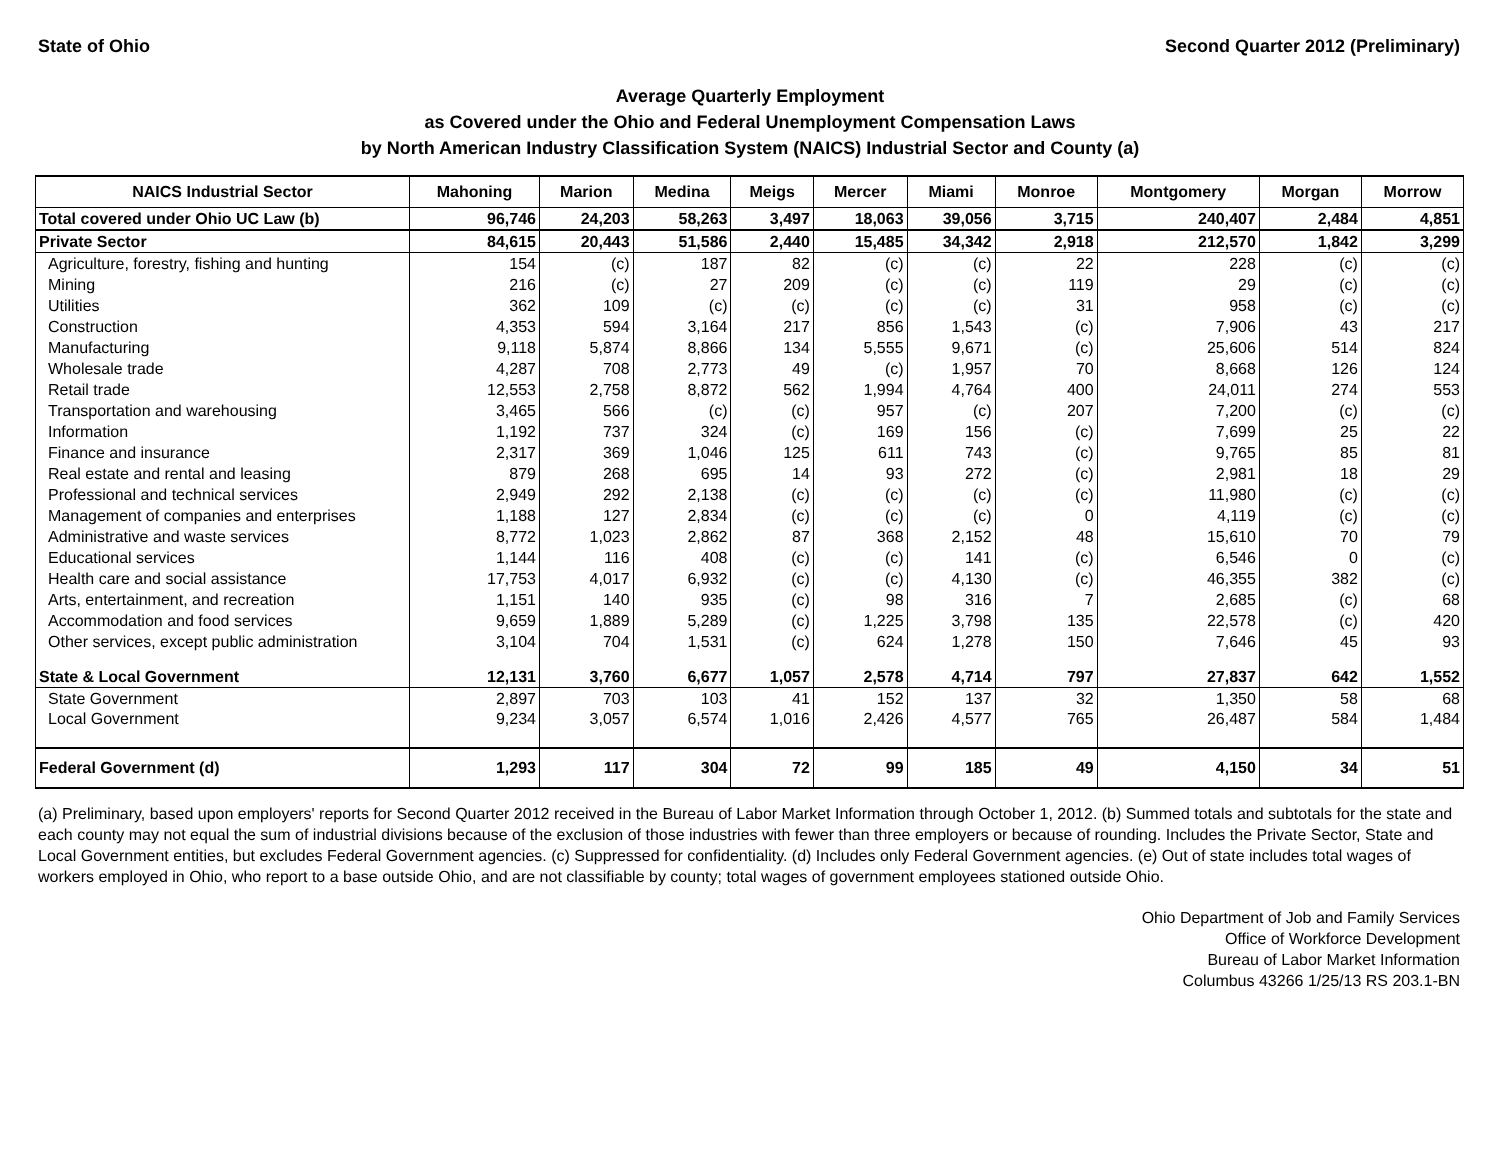State of Ohio Second Quarter 2012 (Preliminary)
Average Quarterly Employment
as Covered under the Ohio and Federal Unemployment Compensation Laws
by North American Industry Classification System (NAICS) Industrial Sector and County (a)
| NAICS Industrial Sector | Mahoning | Marion | Medina | Meigs | Mercer | Miami | Monroe | Montgomery | Morgan | Morrow |
| --- | --- | --- | --- | --- | --- | --- | --- | --- | --- | --- |
| Total covered under Ohio UC Law (b) | 96,746 | 24,203 | 58,263 | 3,497 | 18,063 | 39,056 | 3,715 | 240,407 | 2,484 | 4,851 |
| Private Sector | 84,615 | 20,443 | 51,586 | 2,440 | 15,485 | 34,342 | 2,918 | 212,570 | 1,842 | 3,299 |
| Agriculture, forestry, fishing and hunting | 154 | (c) | 187 | 82 | (c) | (c) | 22 | 228 | (c) | (c) |
| Mining | 216 | (c) | 27 | 209 | (c) | (c) | 119 | 29 | (c) | (c) |
| Utilities | 362 | 109 | (c) | (c) | (c) | (c) | 31 | 958 | (c) | (c) |
| Construction | 4,353 | 594 | 3,164 | 217 | 856 | 1,543 | (c) | 7,906 | 43 | 217 |
| Manufacturing | 9,118 | 5,874 | 8,866 | 134 | 5,555 | 9,671 | (c) | 25,606 | 514 | 824 |
| Wholesale trade | 4,287 | 708 | 2,773 | 49 | (c) | 1,957 | 70 | 8,668 | 126 | 124 |
| Retail trade | 12,553 | 2,758 | 8,872 | 562 | 1,994 | 4,764 | 400 | 24,011 | 274 | 553 |
| Transportation and warehousing | 3,465 | 566 | (c) | (c) | 957 | (c) | 207 | 7,200 | (c) | (c) |
| Information | 1,192 | 737 | 324 | (c) | 169 | 156 | (c) | 7,699 | 25 | 22 |
| Finance and insurance | 2,317 | 369 | 1,046 | 125 | 611 | 743 | (c) | 9,765 | 85 | 81 |
| Real estate and rental and leasing | 879 | 268 | 695 | 14 | 93 | 272 | (c) | 2,981 | 18 | 29 |
| Professional and technical services | 2,949 | 292 | 2,138 | (c) | (c) | (c) | (c) | 11,980 | (c) | (c) |
| Management of companies and enterprises | 1,188 | 127 | 2,834 | (c) | (c) | (c) | 0 | 4,119 | (c) | (c) |
| Administrative and waste services | 8,772 | 1,023 | 2,862 | 87 | 368 | 2,152 | 48 | 15,610 | 70 | 79 |
| Educational services | 1,144 | 116 | 408 | (c) | (c) | 141 | (c) | 6,546 | 0 | (c) |
| Health care and social assistance | 17,753 | 4,017 | 6,932 | (c) | (c) | 4,130 | (c) | 46,355 | 382 | (c) |
| Arts, entertainment, and recreation | 1,151 | 140 | 935 | (c) | 98 | 316 | 7 | 2,685 | (c) | 68 |
| Accommodation and food services | 9,659 | 1,889 | 5,289 | (c) | 1,225 | 3,798 | 135 | 22,578 | (c) | 420 |
| Other services, except public administration | 3,104 | 704 | 1,531 | (c) | 624 | 1,278 | 150 | 7,646 | 45 | 93 |
| State & Local Government | 12,131 | 3,760 | 6,677 | 1,057 | 2,578 | 4,714 | 797 | 27,837 | 642 | 1,552 |
| State Government | 2,897 | 703 | 103 | 41 | 152 | 137 | 32 | 1,350 | 58 | 68 |
| Local Government | 9,234 | 3,057 | 6,574 | 1,016 | 2,426 | 4,577 | 765 | 26,487 | 584 | 1,484 |
| Federal Government (d) | 1,293 | 117 | 304 | 72 | 99 | 185 | 49 | 4,150 | 34 | 51 |
(a) Preliminary, based upon employers' reports for Second Quarter 2012 received in the Bureau of Labor Market Information through October 1, 2012. (b) Summed totals and subtotals for the state and each county may not equal the sum of industrial divisions because of the exclusion of those industries with fewer than three employers or because of rounding. Includes the Private Sector, State and Local Government entities, but excludes Federal Government agencies. (c) Suppressed for confidentiality. (d) Includes only Federal Government agencies. (e) Out of state includes total wages of workers employed in Ohio, who report to a base outside Ohio, and are not classifiable by county; total wages of government employees stationed outside Ohio.
Ohio Department of Job and Family Services
Office of Workforce Development
Bureau of Labor Market Information
Columbus 43266 1/25/13 RS 203.1-BN